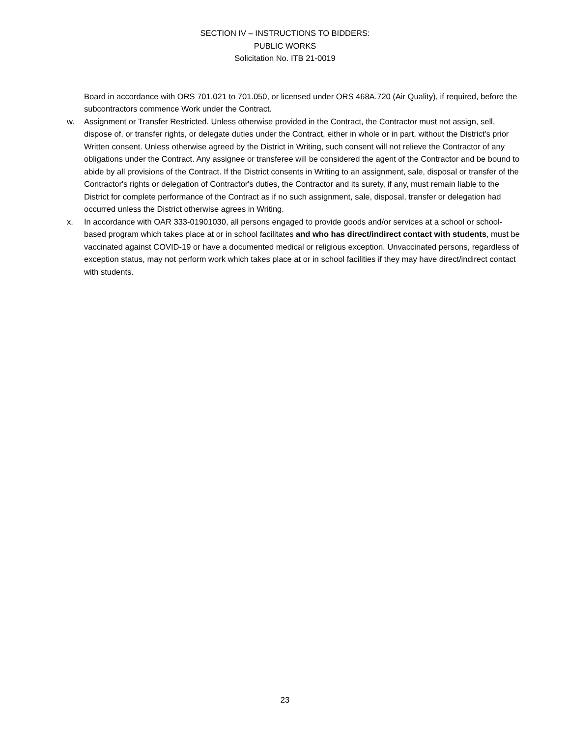SECTION IV – INSTRUCTIONS TO BIDDERS:
PUBLIC WORKS
Solicitation No. ITB 21-0019
Board in accordance with ORS 701.021 to 701.050, or licensed under ORS 468A.720 (Air Quality), if required, before the subcontractors commence Work under the Contract.
w. Assignment or Transfer Restricted. Unless otherwise provided in the Contract, the Contractor must not assign, sell, dispose of, or transfer rights, or delegate duties under the Contract, either in whole or in part, without the District's prior Written consent. Unless otherwise agreed by the District in Writing, such consent will not relieve the Contractor of any obligations under the Contract. Any assignee or transferee will be considered the agent of the Contractor and be bound to abide by all provisions of the Contract. If the District consents in Writing to an assignment, sale, disposal or transfer of the Contractor's rights or delegation of Contractor's duties, the Contractor and its surety, if any, must remain liable to the District for complete performance of the Contract as if no such assignment, sale, disposal, transfer or delegation had occurred unless the District otherwise agrees in Writing.
x. In accordance with OAR 333-01901030, all persons engaged to provide goods and/or services at a school or school-based program which takes place at or in school facilitates and who has direct/indirect contact with students, must be vaccinated against COVID-19 or have a documented medical or religious exception. Unvaccinated persons, regardless of exception status, may not perform work which takes place at or in school facilities if they may have direct/indirect contact with students.
23